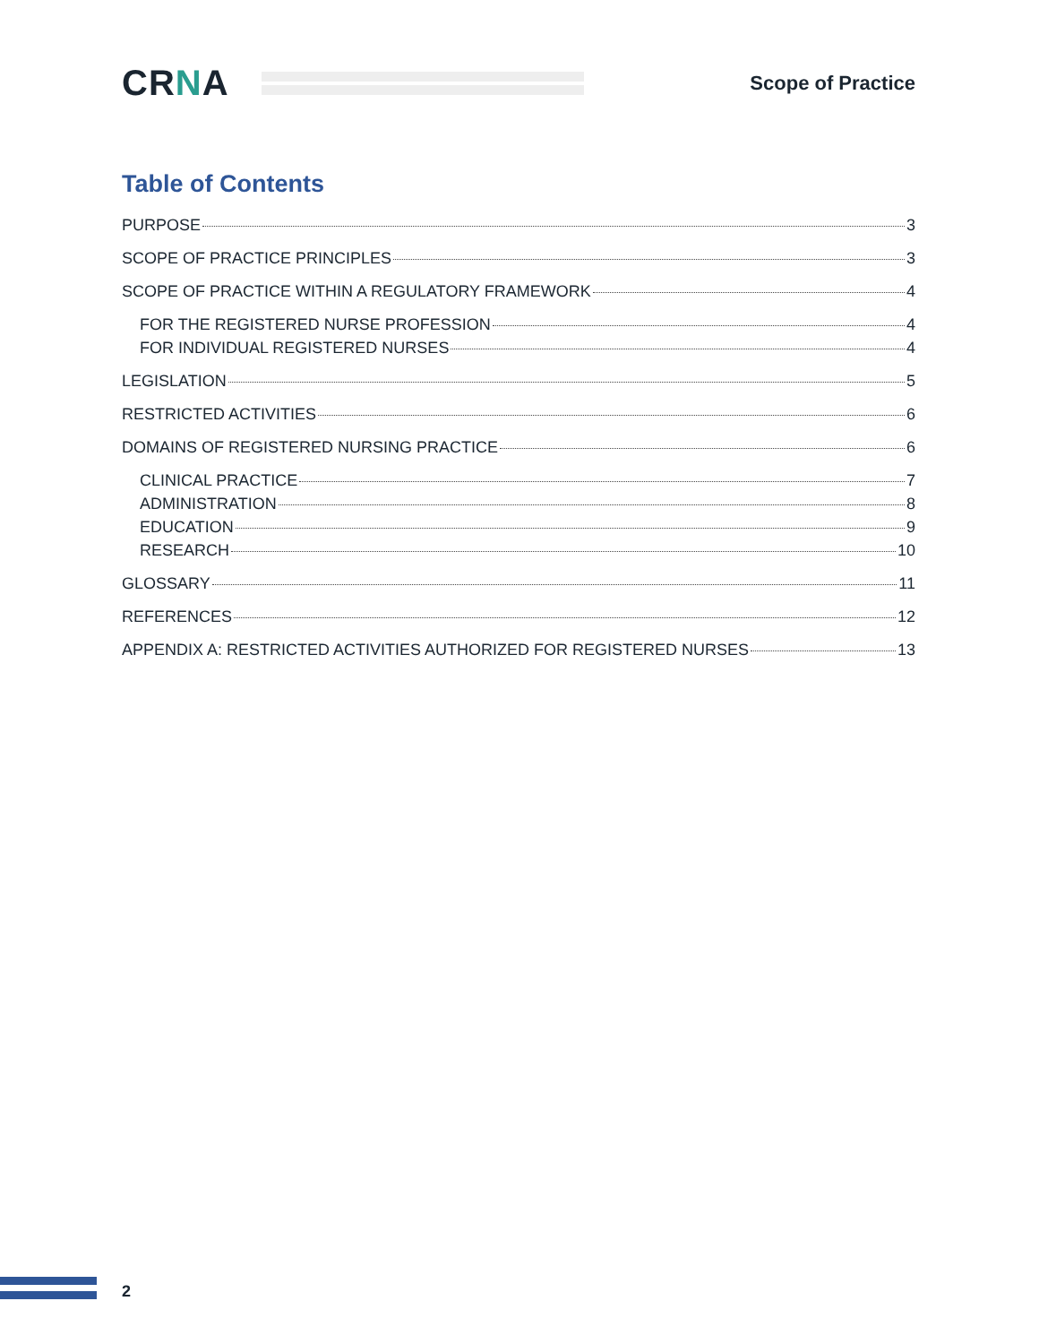CRNA
Scope of Practice
Table of Contents
PURPOSE 3
SCOPE OF PRACTICE PRINCIPLES 3
SCOPE OF PRACTICE WITHIN A REGULATORY FRAMEWORK 4
FOR THE REGISTERED NURSE PROFESSION 4
FOR INDIVIDUAL REGISTERED NURSES 4
LEGISLATION 5
RESTRICTED ACTIVITIES 6
DOMAINS OF REGISTERED NURSING PRACTICE 6
CLINICAL PRACTICE 7
ADMINISTRATION 8
EDUCATION 9
RESEARCH 10
GLOSSARY 11
REFERENCES 12
APPENDIX A: RESTRICTED ACTIVITIES AUTHORIZED FOR REGISTERED NURSES 13
2